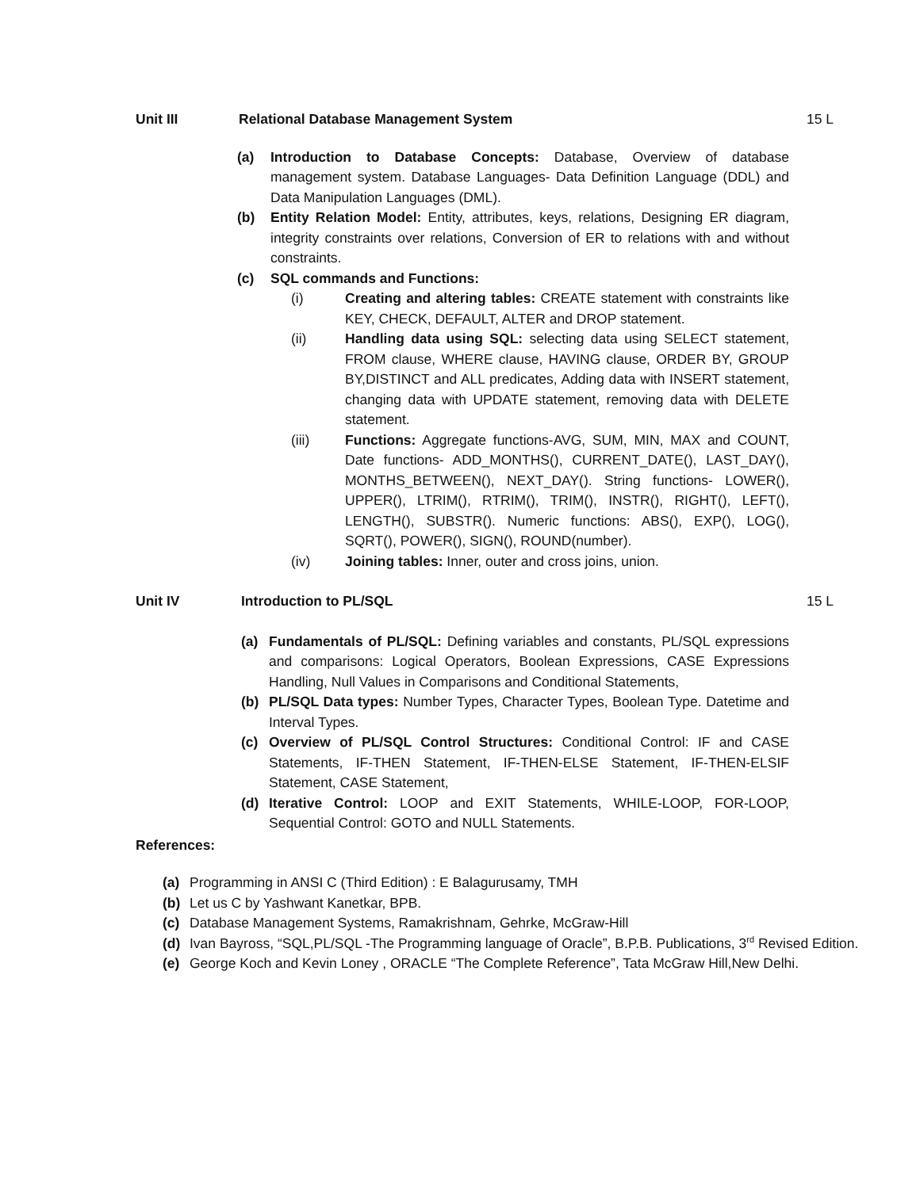Unit III Relational Database Management System 15 L
(a) Introduction to Database Concepts: Database, Overview of database management system. Database Languages- Data Definition Language (DDL) and Data Manipulation Languages (DML).
(b) Entity Relation Model: Entity, attributes, keys, relations, Designing ER diagram, integrity constraints over relations, Conversion of ER to relations with and without constraints.
(c) SQL commands and Functions:
(i) Creating and altering tables: CREATE statement with constraints like KEY, CHECK, DEFAULT, ALTER and DROP statement.
(ii) Handling data using SQL: selecting data using SELECT statement, FROM clause, WHERE clause, HAVING clause, ORDER BY, GROUP BY,DISTINCT and ALL predicates, Adding data with INSERT statement, changing data with UPDATE statement, removing data with DELETE statement.
(iii) Functions: Aggregate functions-AVG, SUM, MIN, MAX and COUNT, Date functions- ADD_MONTHS(), CURRENT_DATE(), LAST_DAY(), MONTHS_BETWEEN(), NEXT_DAY(). String functions- LOWER(), UPPER(), LTRIM(), RTRIM(), TRIM(), INSTR(), RIGHT(), LEFT(), LENGTH(), SUBSTR(). Numeric functions: ABS(), EXP(), LOG(), SQRT(), POWER(), SIGN(), ROUND(number).
(iv) Joining tables: Inner, outer and cross joins, union.
Unit IV Introduction to PL/SQL 15 L
(a) Fundamentals of PL/SQL: Defining variables and constants, PL/SQL expressions and comparisons: Logical Operators, Boolean Expressions, CASE Expressions Handling, Null Values in Comparisons and Conditional Statements,
(b) PL/SQL Data types: Number Types, Character Types, Boolean Type. Datetime and Interval Types.
(c) Overview of PL/SQL Control Structures: Conditional Control: IF and CASE Statements, IF-THEN Statement, IF-THEN-ELSE Statement, IF-THEN-ELSIF Statement, CASE Statement,
(d) Iterative Control: LOOP and EXIT Statements, WHILE-LOOP, FOR-LOOP, Sequential Control: GOTO and NULL Statements.
References:
(a) Programming in ANSI C (Third Edition) : E Balagurusamy, TMH
(b) Let us C by Yashwant Kanetkar, BPB.
(c) Database Management Systems, Ramakrishnam, Gehrke, McGraw-Hill
(d) Ivan Bayross, “SQL,PL/SQL -The Programming language of Oracle”, B.P.B. Publications, 3<sup>rd</sup> Revised Edition.
(e) George Koch and Kevin Loney , ORACLE “The Complete Reference”, Tata McGraw Hill,New Delhi.